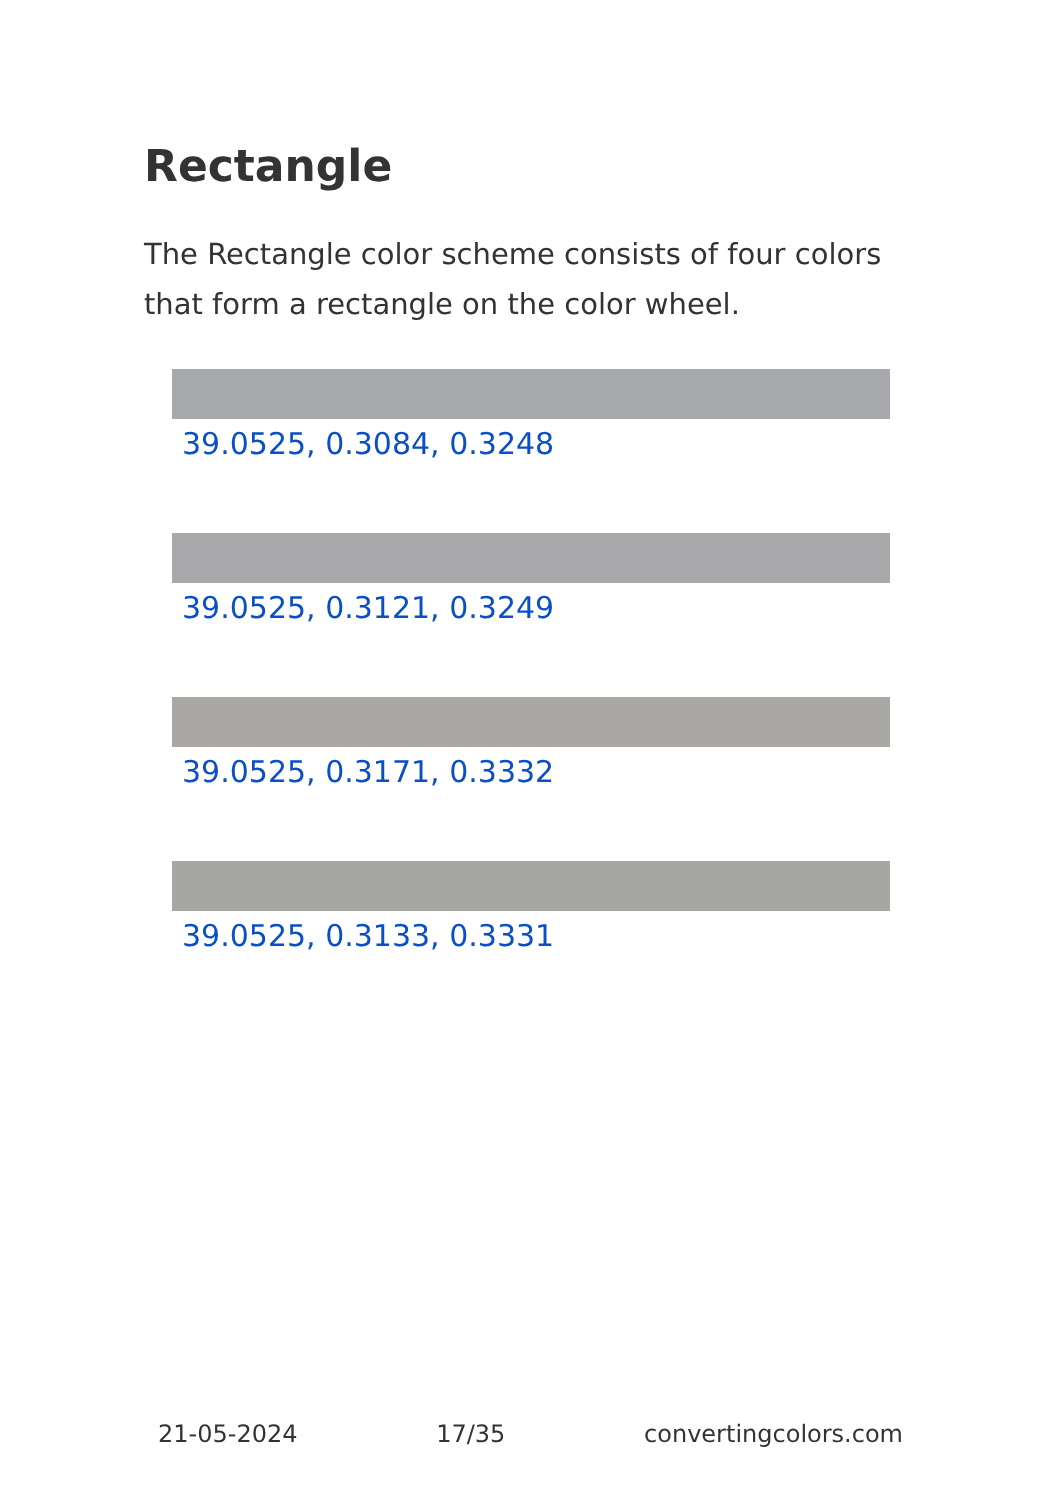Rectangle
The Rectangle color scheme consists of four colors that form a rectangle on the color wheel.
39.0525, 0.3084, 0.3248
39.0525, 0.3121, 0.3249
39.0525, 0.3171, 0.3332
39.0525, 0.3133, 0.3331
21-05-2024 17/35 convertingcolors.com